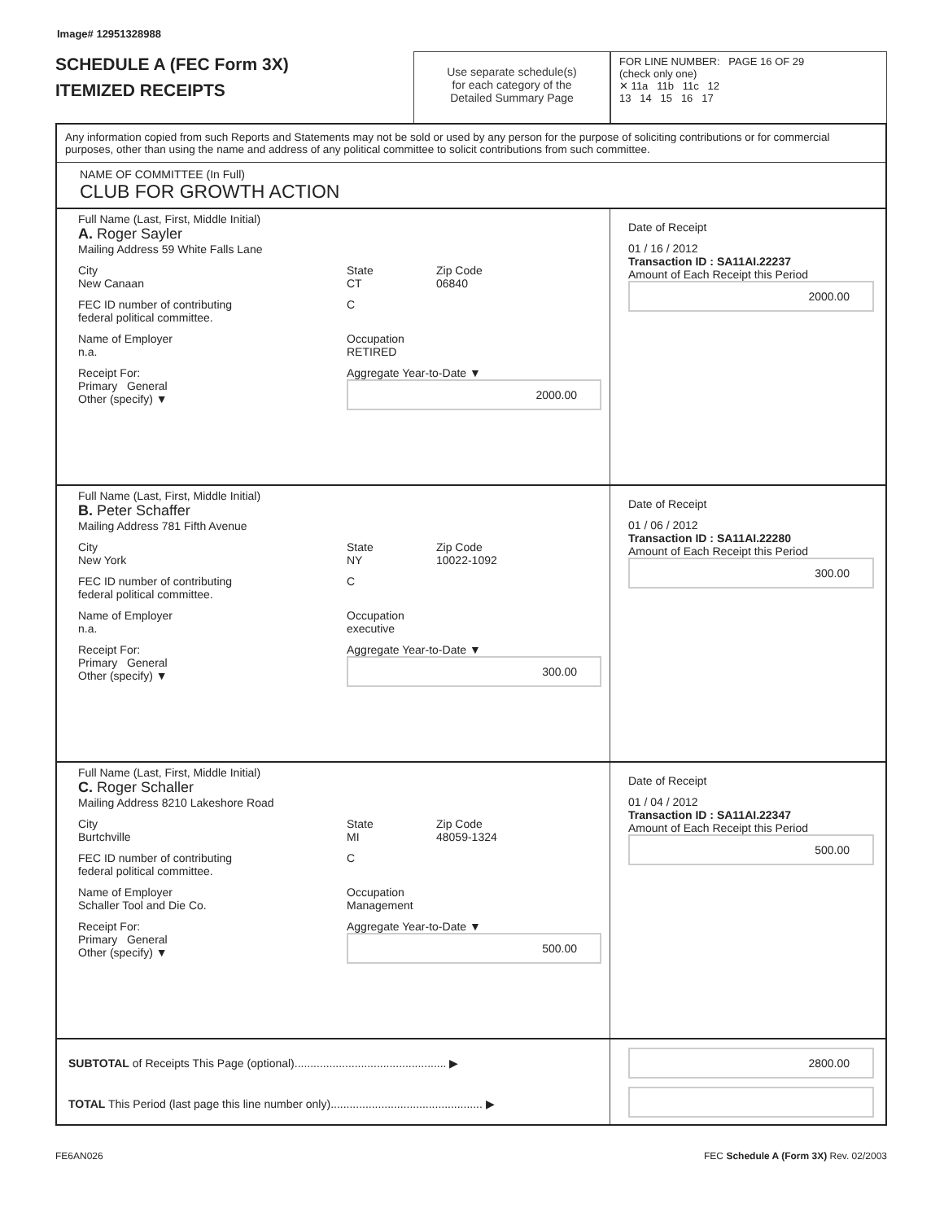Image# 12951328988
SCHEDULE A (FEC Form 3X)
ITEMIZED RECEIPTS
Use separate schedule(s)
for each category of the
Detailed Summary Page
FOR LINE NUMBER: PAGE 16 OF 29
(check only one)
✕ 11a 11b 11c 12
13 14 15 16 17
Any information copied from such Reports and Statements may not be sold or used by any person for the purpose of soliciting contributions or for commercial purposes, other than using the name and address of any political committee to solicit contributions from such committee.
NAME OF COMMITTEE (In Full)
CLUB FOR GROWTH ACTION
Full Name (Last, First, Middle Initial)
A. Roger Sayler
Mailing Address 59 White Falls Lane
City
New Canaan
State
CT
Zip Code
06840
FEC ID number of contributing
federal political committee.
C
Name of Employer
n.a.
Occupation
RETIRED
Receipt For:
Primary General
Other (specify) ▼
Aggregate Year-to-Date ▼
2000.00
Date of Receipt
01 / 16 / 2012
Transaction ID : SA11AI.22237
Amount of Each Receipt this Period
2000.00
Full Name (Last, First, Middle Initial)
B. Peter Schaffer
Mailing Address 781 Fifth Avenue
City
New York
State
NY
Zip Code
10022-1092
FEC ID number of contributing
federal political committee.
C
Name of Employer
n.a.
Occupation
executive
Receipt For:
Primary General
Other (specify) ▼
Aggregate Year-to-Date ▼
300.00
Date of Receipt
01 / 06 / 2012
Transaction ID : SA11AI.22280
Amount of Each Receipt this Period
300.00
Full Name (Last, First, Middle Initial)
C. Roger Schaller
Mailing Address 8210 Lakeshore Road
City
Burtchville
State
MI
Zip Code
48059-1324
FEC ID number of contributing
federal political committee.
C
Name of Employer
Schaller Tool and Die Co.
Occupation
Management
Receipt For:
Primary General
Other (specify) ▼
Aggregate Year-to-Date ▼
500.00
Date of Receipt
01 / 04 / 2012
Transaction ID : SA11AI.22347
Amount of Each Receipt this Period
500.00
SUBTOTAL of Receipts This Page (optional)................................................ ▶
TOTAL This Period (last page this line number only)................................................ ▶
2800.00
FE6AN026 FEC Schedule A (Form 3X) Rev. 02/2003